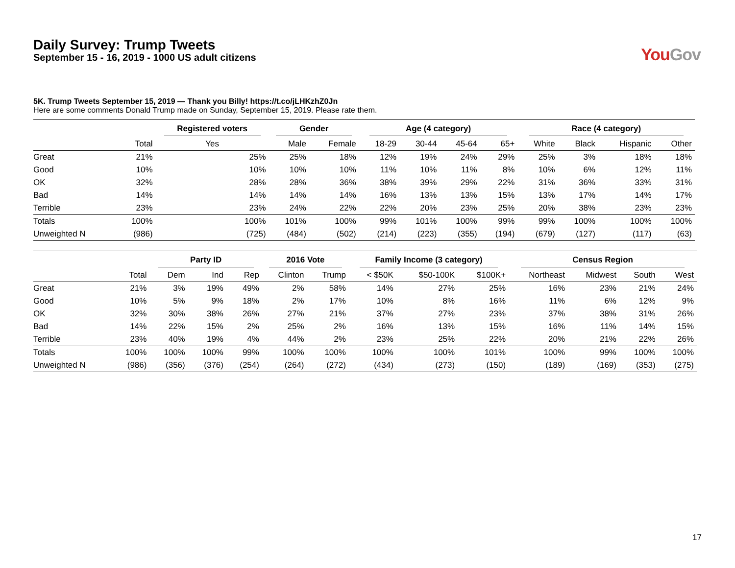Daily Survey: Trump Tweets
September 15 - 16, 2019 - 1000 US adult citizens
YouGov
5K. Trump Tweets September 15, 2019 — Thank you Billy! https://t.co/jLHKzhZ0Jn
Here are some comments Donald Trump made on Sunday, September 15, 2019. Please rate them.
| | | Registered voters | Gender | | Age (4 category) | | | | Race (4 category) | | | |
| --- | --- | --- | --- | --- | --- | --- | --- | --- | --- | --- | --- | --- |
| | Total | Yes | Male | Female | 18-29 | 30-44 | 45-64 | 65+ | White | Black | Hispanic | Other |
| Great | 21% | 25% | 25% | 18% | 12% | 19% | 24% | 29% | 25% | 3% | 18% | 18% |
| Good | 10% | 10% | 10% | 10% | 11% | 10% | 11% | 8% | 10% | 6% | 12% | 11% |
| OK | 32% | 28% | 28% | 36% | 38% | 39% | 29% | 22% | 31% | 36% | 33% | 31% |
| Bad | 14% | 14% | 14% | 14% | 16% | 13% | 13% | 15% | 13% | 17% | 14% | 17% |
| Terrible | 23% | 23% | 24% | 22% | 22% | 20% | 23% | 25% | 20% | 38% | 23% | 23% |
| Totals | 100% | 100% | 101% | 100% | 99% | 101% | 100% | 99% | 99% | 100% | 100% | 100% |
| Unweighted N | (986) | (725) | (484) | (502) | (214) | (223) | (355) | (194) | (679) | (127) | (117) | (63) |
| | | Party ID | | | 2016 Vote | | Family Income (3 category) | | | Census Region | | | |
| --- | --- | --- | --- | --- | --- | --- | --- | --- | --- | --- | --- | --- | --- |
| | Total | Dem | Ind | Rep | Clinton | Trump | < $50K | $50-100K | $100K+ | Northeast | Midwest | South | West |
| Great | 21% | 3% | 19% | 49% | 2% | 58% | 14% | 27% | 25% | 16% | 23% | 21% | 24% |
| Good | 10% | 5% | 9% | 18% | 2% | 17% | 10% | 8% | 16% | 11% | 6% | 12% | 9% |
| OK | 32% | 30% | 38% | 26% | 27% | 21% | 37% | 27% | 23% | 37% | 38% | 31% | 26% |
| Bad | 14% | 22% | 15% | 2% | 25% | 2% | 16% | 13% | 15% | 16% | 11% | 14% | 15% |
| Terrible | 23% | 40% | 19% | 4% | 44% | 2% | 23% | 25% | 22% | 20% | 21% | 22% | 26% |
| Totals | 100% | 100% | 100% | 99% | 100% | 100% | 100% | 100% | 101% | 100% | 99% | 100% | 100% |
| Unweighted N | (986) | (356) | (376) | (254) | (264) | (272) | (434) | (273) | (150) | (189) | (169) | (353) | (275) |
17